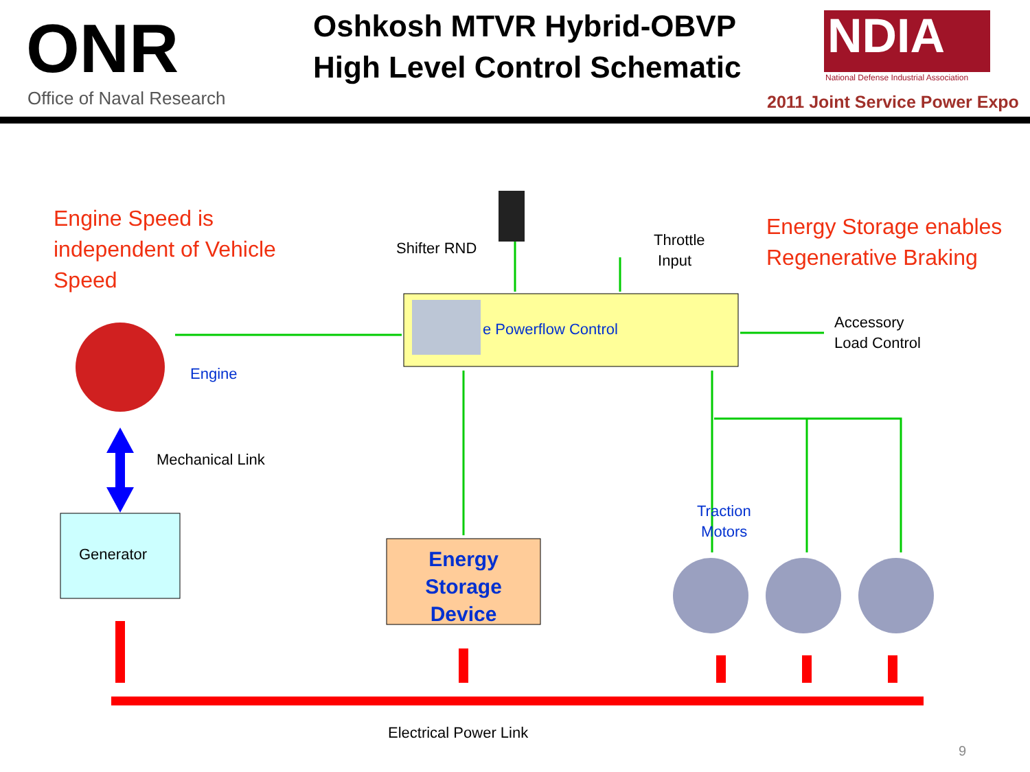ONR
Office of Naval Research
Oshkosh MTVR Hybrid-OBVP
High Level Control Schematic
NDIA
National Defense Industrial Association
2011 Joint Service Power Expo
Engine Speed is
independent of Vehicle
Speed
Energy Storage enables
Regenerative Braking
Shifter RND
Throttle
Input
e Powerflow Control
Accessory
Load Control
Engine
Mechanical Link
Generator
Energy
Storage
Device
Traction
Motors
Electrical Power Link
9